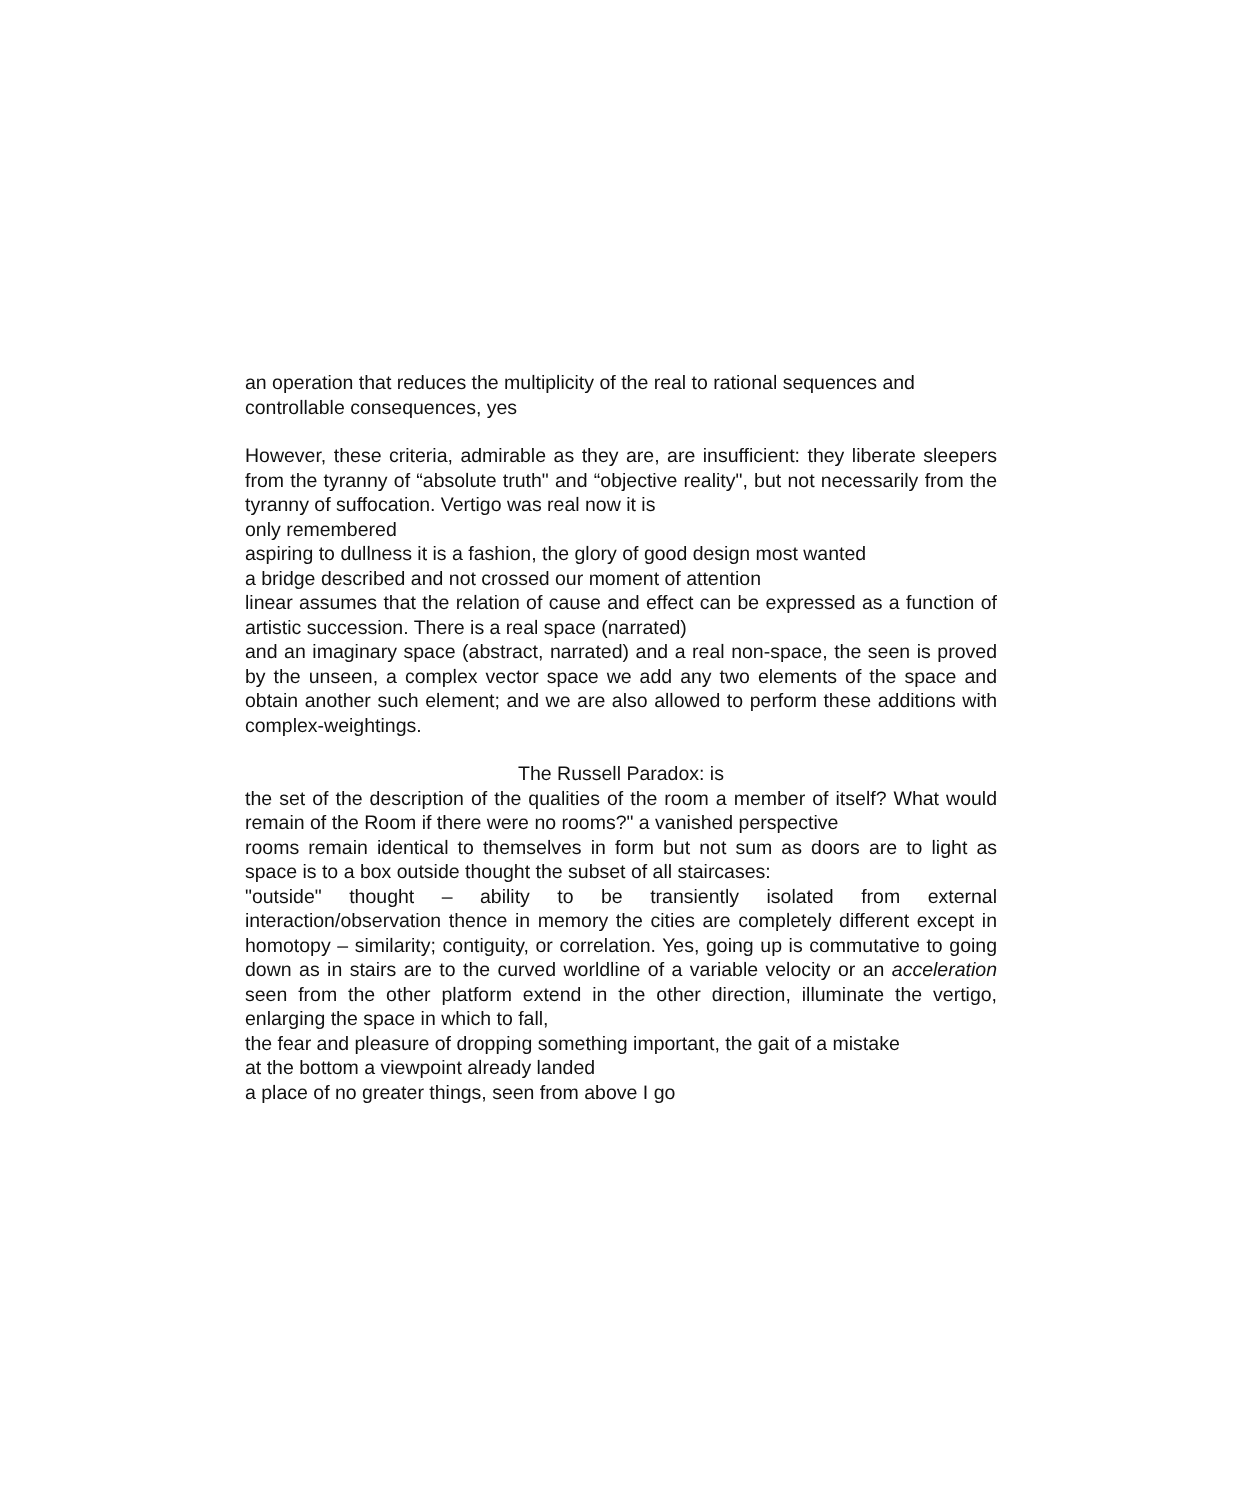an operation that reduces the multiplicity of the real to rational sequences and controllable consequences, yes
However, these criteria, admirable as they are, are insufficient: they liberate sleepers from the tyranny of “absolute truth" and “objective reality", but not necessarily from the tyranny of suffocation. Vertigo was real now it is
only remembered
aspiring to dullness it is a fashion, the glory of good design most wanted
a bridge described and not crossed our moment of attention
linear assumes that the relation of cause and effect can be expressed as a function of artistic succession. There is a real space (narrated)
and an imaginary space (abstract, narrated) and a real non-space, the seen is proved by the unseen, a complex vector space we add any two elements of the space and obtain another such element; and we are also allowed to perform these additions with complex-weightings.
The Russell Paradox: is
the set of the description of the qualities of the room a member of itself? What would remain of the Room if there were no rooms?" a vanished perspective
rooms remain identical to themselves in form but not sum as doors are to light as space is to a box outside thought the subset of all staircases:
"outside" thought – ability to be transiently isolated from external interaction/observation thence in memory the cities are completely different except in homotopy – similarity; contiguity, or correlation. Yes, going up is commutative to going down as in stairs are to the curved worldline of a variable velocity or an acceleration seen from the other platform extend in the other direction, illuminate the vertigo, enlarging the space in which to fall,
the fear and pleasure of dropping something important, the gait of a mistake
at the bottom a viewpoint already landed
a place of no greater things, seen from above I go